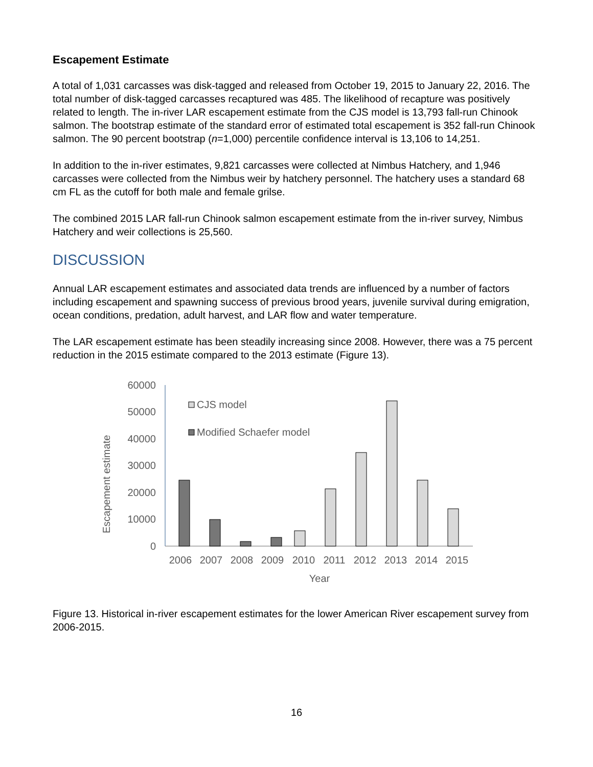Escapement Estimate
A total of 1,031 carcasses was disk-tagged and released from October 19, 2015 to January 22, 2016. The total number of disk-tagged carcasses recaptured was 485. The likelihood of recapture was positively related to length. The in-river LAR escapement estimate from the CJS model is 13,793 fall-run Chinook salmon. The bootstrap estimate of the standard error of estimated total escapement is 352 fall-run Chinook salmon. The 90 percent bootstrap (n=1,000) percentile confidence interval is 13,106 to 14,251.
In addition to the in-river estimates, 9,821 carcasses were collected at Nimbus Hatchery, and 1,946 carcasses were collected from the Nimbus weir by hatchery personnel. The hatchery uses a standard 68 cm FL as the cutoff for both male and female grilse.
The combined 2015 LAR fall-run Chinook salmon escapement estimate from the in-river survey, Nimbus Hatchery and weir collections is 25,560.
DISCUSSION
Annual LAR escapement estimates and associated data trends are influenced by a number of factors including escapement and spawning success of previous brood years, juvenile survival during emigration, ocean conditions, predation, adult harvest, and LAR flow and water temperature.
The LAR escapement estimate has been steadily increasing since 2008. However, there was a 75 percent reduction in the 2015 estimate compared to the 2013 estimate (Figure 13).
Escapement estimate
60000
50000
40000
30000
20000
10000
0
CJS model
Modified Schaefer model
2006
2007
2008
2009
2010
2011
2012
2013
2014
2015
Year
Figure 13. Historical in-river escapement estimates for the lower American River escapement survey from 2006-2015.
16